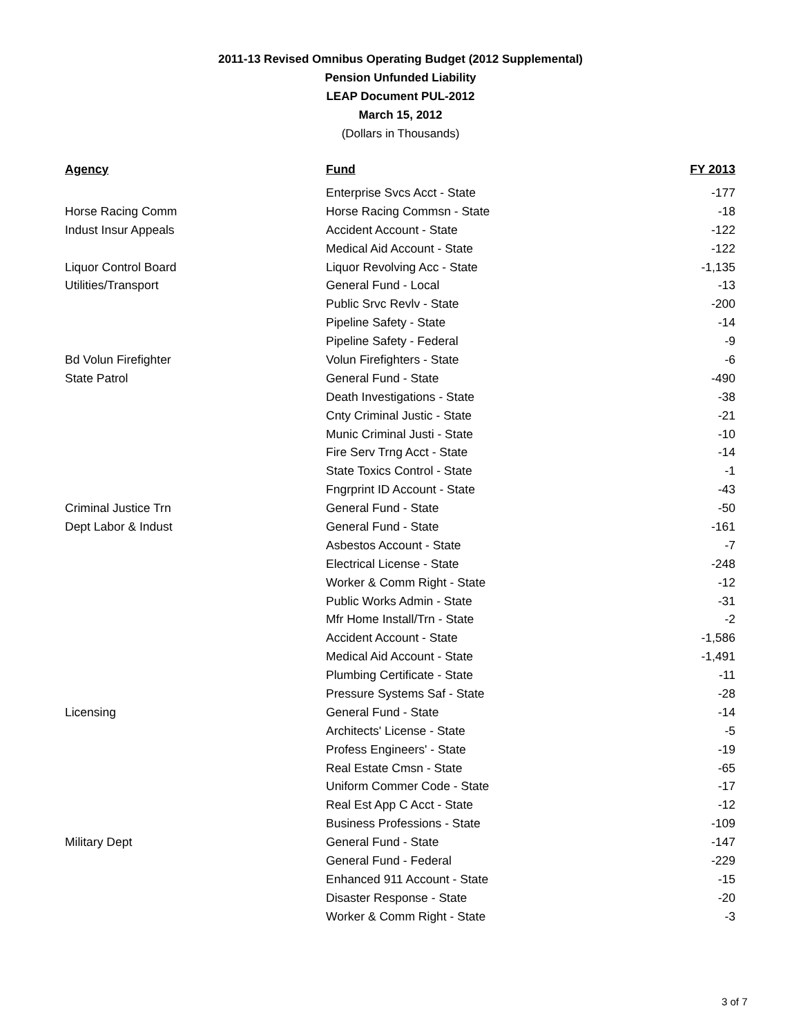2011-13 Revised Omnibus Operating Budget (2012 Supplemental)
Pension Unfunded Liability
LEAP Document PUL-2012
March 15, 2012
(Dollars in Thousands)
| Agency | Fund | FY 2013 |
| --- | --- | --- |
| | Enterprise Svcs Acct - State | -177 |
| Horse Racing Comm | Horse Racing Commsn - State | -18 |
| Indust Insur Appeals | Accident Account - State | -122 |
| | Medical Aid Account - State | -122 |
| Liquor Control Board | Liquor Revolving Acc - State | -1,135 |
| Utilities/Transport | General Fund - Local | -13 |
| | Public Srvc Revlv - State | -200 |
| | Pipeline Safety - State | -14 |
| | Pipeline Safety - Federal | -9 |
| Bd Volun Firefighter | Volun Firefighters - State | -6 |
| State Patrol | General Fund - State | -490 |
| | Death Investigations - State | -38 |
| | Cnty Criminal Justic - State | -21 |
| | Munic Criminal Justi - State | -10 |
| | Fire Serv Trng Acct - State | -14 |
| | State Toxics Control - State | -1 |
| | Fngrprint ID Account - State | -43 |
| Criminal Justice Trn | General Fund - State | -50 |
| Dept Labor & Indust | General Fund - State | -161 |
| | Asbestos Account - State | -7 |
| | Electrical License - State | -248 |
| | Worker & Comm Right - State | -12 |
| | Public Works Admin - State | -31 |
| | Mfr Home Install/Trn - State | -2 |
| | Accident Account - State | -1,586 |
| | Medical Aid Account - State | -1,491 |
| | Plumbing Certificate - State | -11 |
| | Pressure Systems Saf - State | -28 |
| Licensing | General Fund - State | -14 |
| | Architects' License - State | -5 |
| | Profess Engineers' - State | -19 |
| | Real Estate Cmsn - State | -65 |
| | Uniform Commer Code - State | -17 |
| | Real Est App C Acct - State | -12 |
| | Business Professions - State | -109 |
| Military Dept | General Fund - State | -147 |
| | General Fund - Federal | -229 |
| | Enhanced 911 Account - State | -15 |
| | Disaster Response - State | -20 |
| | Worker & Comm Right - State | -3 |
3 of 7